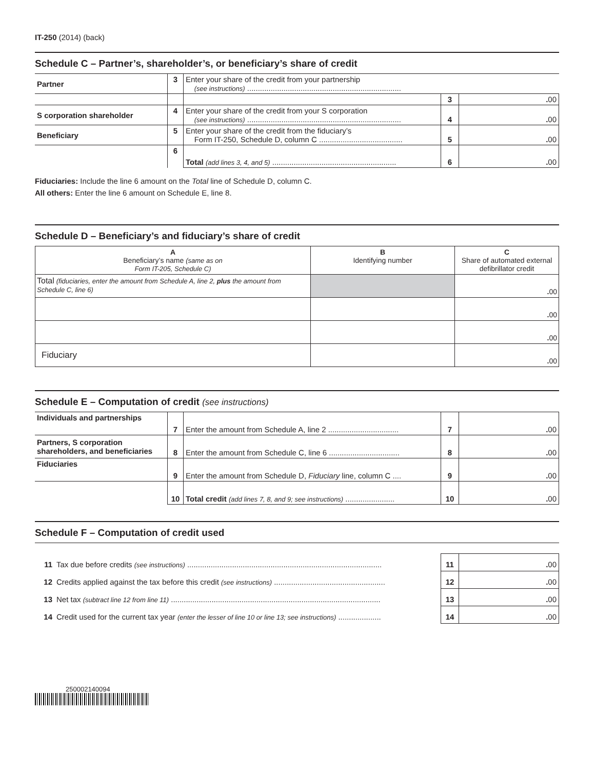IT-250 (2014) (back)
Schedule C – Partner’s, shareholder’s, or beneficiary’s share of credit
| Partner | 3 | Enter your share of the credit from your partnership (see instructions) ........................................................................ | | |
| | | | 3 | . 00 |
| S corporation shareholder | 4 | Enter your share of the credit from your S corporation (see instructions) ........................................................................ | 4 | . 00 |
| Beneficiary | 5 | Enter your share of the credit from the fiduciary’s Form IT-250, Schedule D, column C ....................................... | 5 | . 00 |
| | 6 | Total (add lines 3, 4, and 5) .......................................................... | 6 | . 00 |
Fiduciaries: Include the line 6 amount on the Total line of Schedule D, column C.
All others: Enter the line 6 amount on Schedule E, line 8.
Schedule D – Beneficiary’s and fiduciary’s share of credit
| A Beneficiary’s name (same as on Form IT-205, Schedule C) | B Identifying number | C Share of automated external defibrillator credit |
| --- | --- | --- |
| Total (fiduciaries, enter the amount from Schedule A, line 2, plus the amount from Schedule C, line 6) | | . 00 |
| | | . 00 |
| | | . 00 |
| Fiduciary | | . 00 |
Schedule E – Computation of credit (see instructions)
| Individuals and partnerships | 7 | Enter the amount from Schedule A, line 2 ................................. | 7 | . 00 |
| Partners, S corporation shareholders, and beneficiaries | 8 | Enter the amount from Schedule C, line 6 ................................. | 8 | . 00 |
| Fiduciaries | 9 | Enter the amount from Schedule D, Fiduciary line, column C .... | 9 | . 00 |
| | 10 | Total credit (add lines 7, 8, and 9; see instructions) ....................... | 10 | . 00 |
Schedule F – Computation of credit used
| 11 | Tax due before credits (see instructions) ........................................................................................... | 11 | . 00 |
| 12 | Credits applied against the tax before this credit (see instructions) .................................................... | 12 | . 00 |
| 13 | Net tax (subtract line 12 from line 11) .................................................................................................. | 13 | . 00 |
| 14 | Credit used for the current tax year (enter the lesser of line 10 or line 13; see instructions) .................... | 14 | . 00 |
250002140094